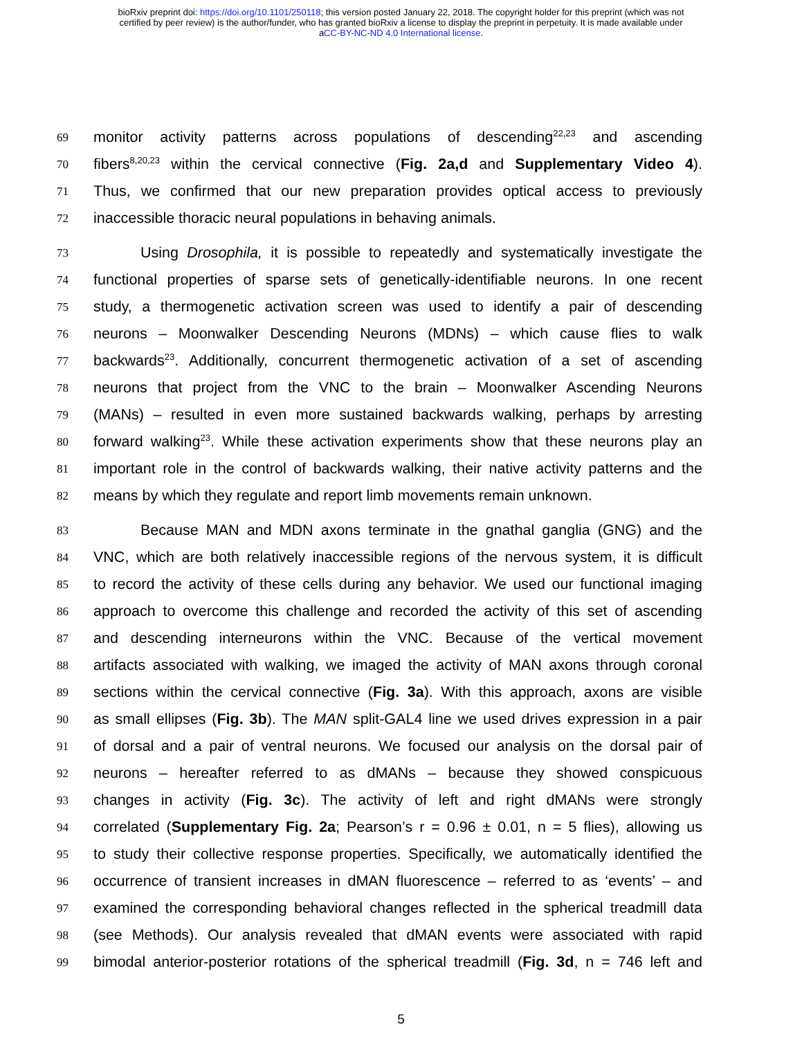bioRxiv preprint doi: https://doi.org/10.1101/250118; this version posted January 22, 2018. The copyright holder for this preprint (which was not
certified by peer review) is the author/funder, who has granted bioRxiv a license to display the preprint in perpetuity. It is made available under
aCC-BY-NC-ND 4.0 International license.
69 monitor activity patterns across populations of descending<sup>22,23</sup> and ascending
70 fibers<sup>8,20,23</sup> within the cervical connective (Fig. 2a,d and Supplementary Video 4).
71 Thus, we confirmed that our new preparation provides optical access to previously
72 inaccessible thoracic neural populations in behaving animals.
73 Using Drosophila, it is possible to repeatedly and systematically investigate the
74 functional properties of sparse sets of genetically-identifiable neurons. In one recent
75 study, a thermogenetic activation screen was used to identify a pair of descending
76 neurons – Moonwalker Descending Neurons (MDNs) – which cause flies to walk
77 backwards<sup>23</sup>. Additionally, concurrent thermogenetic activation of a set of ascending
78 neurons that project from the VNC to the brain – Moonwalker Ascending Neurons
79 (MANs) – resulted in even more sustained backwards walking, perhaps by arresting
80 forward walking<sup>23</sup>. While these activation experiments show that these neurons play an
81 important role in the control of backwards walking, their native activity patterns and the
82 means by which they regulate and report limb movements remain unknown.
83 Because MAN and MDN axons terminate in the gnathal ganglia (GNG) and the
84 VNC, which are both relatively inaccessible regions of the nervous system, it is difficult
85 to record the activity of these cells during any behavior. We used our functional imaging
86 approach to overcome this challenge and recorded the activity of this set of ascending
87 and descending interneurons within the VNC. Because of the vertical movement
88 artifacts associated with walking, we imaged the activity of MAN axons through coronal
89 sections within the cervical connective (Fig. 3a). With this approach, axons are visible
90 as small ellipses (Fig. 3b). The MAN split-GAL4 line we used drives expression in a pair
91 of dorsal and a pair of ventral neurons. We focused our analysis on the dorsal pair of
92 neurons – hereafter referred to as dMANs – because they showed conspicuous
93 changes in activity (Fig. 3c). The activity of left and right dMANs were strongly
94 correlated (Supplementary Fig. 2a; Pearson’s r = 0.96 ± 0.01, n = 5 flies), allowing us
95 to study their collective response properties. Specifically, we automatically identified the
96 occurrence of transient increases in dMAN fluorescence – referred to as ‘events’ – and
97 examined the corresponding behavioral changes reflected in the spherical treadmill data
98 (see Methods). Our analysis revealed that dMAN events were associated with rapid
99 bimodal anterior-posterior rotations of the spherical treadmill (Fig. 3d, n = 746 left and
5